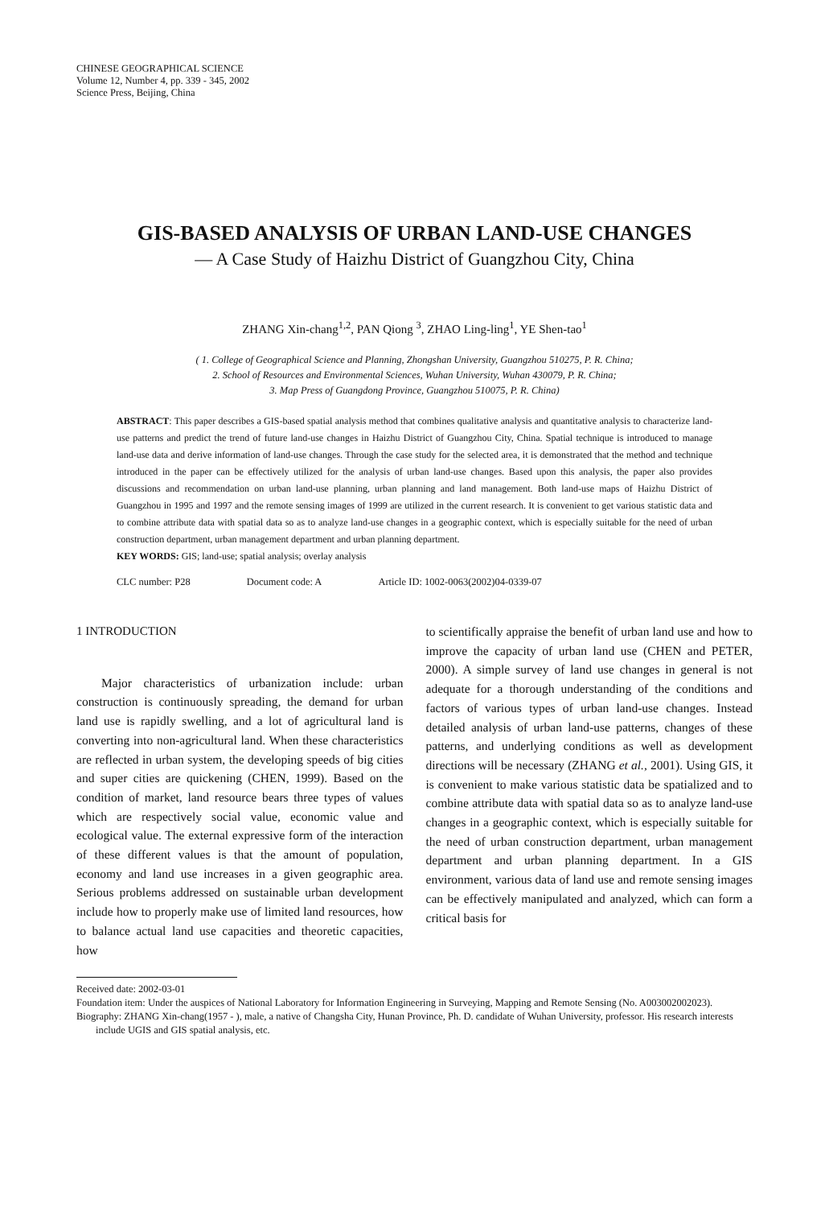CHINESE GEOGRAPHICAL SCIENCE
Volume 12, Number 4, pp. 339 - 345, 2002
Science Press, Beijing, China
GIS-BASED ANALYSIS OF URBAN LAND-USE CHANGES
— A Case Study of Haizhu District of Guangzhou City, China
ZHANG Xin-chang<sup>1,2</sup>, PAN Qiong <sup>3</sup>, ZHAO Ling-ling<sup>1</sup>, YE Shen-tao<sup>1</sup>
( 1. College of Geographical Science and Planning, Zhongshan University, Guangzhou 510275, P. R. China;
2. School of Resources and Environmental Sciences, Wuhan University, Wuhan 430079, P. R. China;
3. Map Press of Guangdong Province, Guangzhou 510075, P. R. China)
ABSTRACT: This paper describes a GIS-based spatial analysis method that combines qualitative analysis and quantitative analysis to characterize land-use patterns and predict the trend of future land-use changes in Haizhu District of Guangzhou City, China. Spatial technique is introduced to manage land-use data and derive information of land-use changes. Through the case study for the selected area, it is demonstrated that the method and technique introduced in the paper can be effectively utilized for the analysis of urban land-use changes. Based upon this analysis, the paper also provides discussions and recommendation on urban land-use planning, urban planning and land management. Both land-use maps of Haizhu District of Guangzhou in 1995 and 1997 and the remote sensing images of 1999 are utilized in the current research. It is convenient to get various statistic data and to combine attribute data with spatial data so as to analyze land-use changes in a geographic context, which is especially suitable for the need of urban construction department, urban management department and urban planning department.
KEY WORDS: GIS; land-use; spatial analysis; overlay analysis
CLC number: P28 Document code: A Article ID: 1002-0063(2002)04-0339-07
1 INTRODUCTION
Major characteristics of urbanization include: urban construction is continuously spreading, the demand for urban land use is rapidly swelling, and a lot of agricultural land is converting into non-agricultural land. When these characteristics are reflected in urban system, the developing speeds of big cities and super cities are quickening (CHEN, 1999). Based on the condition of market, land resource bears three types of values which are respectively social value, economic value and ecological value. The external expressive form of the interaction of these different values is that the amount of population, economy and land use increases in a given geographic area. Serious problems addressed on sustainable urban development include how to properly make use of limited land resources, how to balance actual land use capacities and theoretic capacities, how
to scientifically appraise the benefit of urban land use and how to improve the capacity of urban land use (CHEN and PETER, 2000). A simple survey of land use changes in general is not adequate for a thorough understanding of the conditions and factors of various types of urban land-use changes. Instead detailed analysis of urban land-use patterns, changes of these patterns, and underlying conditions as well as development directions will be necessary (ZHANG et al., 2001). Using GIS, it is convenient to make various statistic data be spatialized and to combine attribute data with spatial data so as to analyze land-use changes in a geographic context, which is especially suitable for the need of urban construction department, urban management department and urban planning department. In a GIS environment, various data of land use and remote sensing images can be effectively manipulated and analyzed, which can form a critical basis for
Received date: 2002-03-01
Foundation item: Under the auspices of National Laboratory for Information Engineering in Surveying, Mapping and Remote Sensing (No. A003002002023).
Biography: ZHANG Xin-chang(1957 - ), male, a native of Changsha City, Hunan Province, Ph. D. candidate of Wuhan University, professor. His research interests include UGIS and GIS spatial analysis, etc.